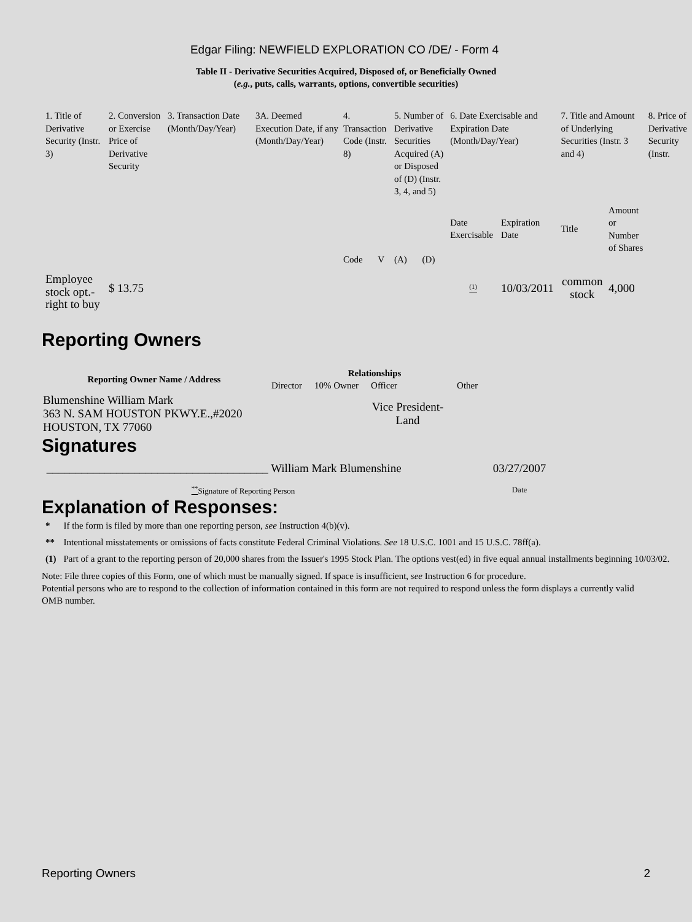Edgar Filing: NEWFIELD EXPLORATION CO /DE/ - Form 4
Table II - Derivative Securities Acquired, Disposed of, or Beneficially Owned
(e.g., puts, calls, warrants, options, convertible securities)
| 1. Title of Derivative Security (Instr. 3) | 2. Conversion or Exercise Price of Derivative Security | 3. Transaction Date (Month/Day/Year) | 3A. Deemed Execution Date, if any (Month/Day/Year) | 4. Transaction Code (Instr. 8) | | 5. Number of Derivative Securities Acquired (A) or Disposed of (D) (Instr. 3, 4, and 5) | | 6. Date Exercisable and Expiration Date (Month/Day/Year) | | 7. Title and Amount of Underlying Securities (Instr. 3 and 4) | | 8. Price of Derivative Security (Instr. |
| | | | | Code | V | (A) | (D) | Date Exercisable | Expiration Date | Title | Amount or Number of Shares | |
| Employee stock opt.- right to buy | $ 13.75 | | | | | | | <sup>(1)</sup> | 10/03/2011 | common stock | 4,000 | |
Reporting Owners
| Reporting Owner Name / Address | Relationships | | | |
| --- | --- | --- | --- | --- |
| | Director | 10% Owner | Officer | Other |
| Blumenshine William Mark 363 N. SAM HOUSTON PKWY.E.,#2020 HOUSTON, TX 77060 | | | Vice President-Land | |
Signatures
| ______________________________________ William Mark Blumenshine | 03/27/2007 |
| <sup>**</sup> Signature of Reporting Person | Date |
Explanation of Responses:
| * | If the form is filed by more than one reporting person, see Instruction 4(b)(v). |
| ** | Intentional misstatements or omissions of facts constitute Federal Criminal Violations. See 18 U.S.C. 1001 and 15 U.S.C. 78ff(a). |
| (1) | Part of a grant to the reporting person of 20,000 shares from the Issuer's 1995 Stock Plan. The options vest(ed) in five equal annual installments beginning 10/03/02. |
Note: File three copies of this Form, one of which must be manually signed. If space is insufficient, see Instruction 6 for procedure.
Potential persons who are to respond to the collection of information contained in this form are not required to respond unless the form displays a currently valid OMB number.
Reporting Owners 2